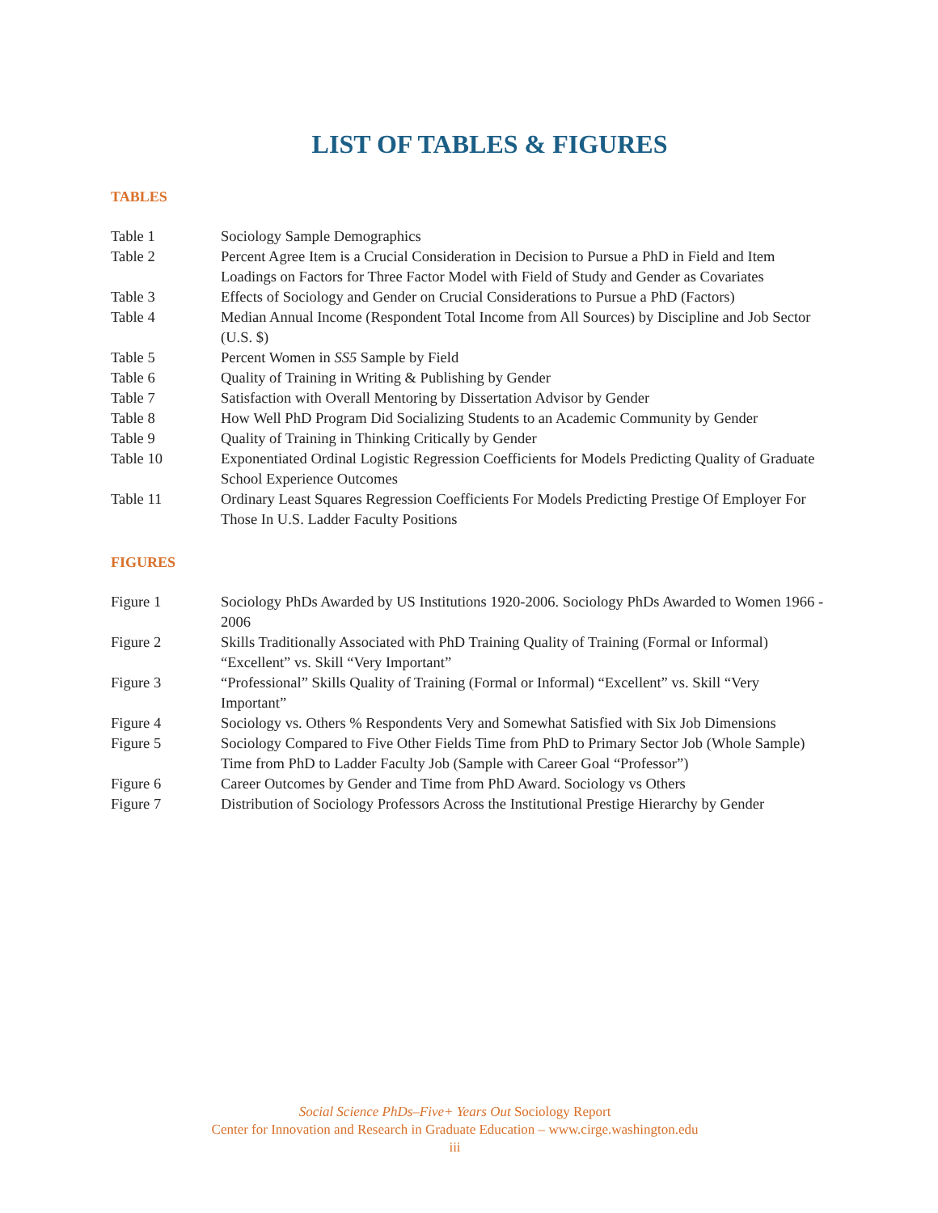LIST OF TABLES & FIGURES
TABLES
| Table 1 | Sociology Sample Demographics |
| Table 2 | Percent Agree Item is a Crucial Consideration in Decision to Pursue a PhD in Field and Item Loadings on Factors for Three Factor Model with Field of Study and Gender as Covariates |
| Table 3 | Effects of Sociology and Gender on Crucial Considerations to Pursue a PhD (Factors) |
| Table 4 | Median Annual Income (Respondent Total Income from All Sources) by Discipline and Job Sector (U.S. $) |
| Table 5 | Percent Women in SS5 Sample by Field |
| Table 6 | Quality of Training in Writing & Publishing by Gender |
| Table 7 | Satisfaction with Overall Mentoring by Dissertation Advisor by Gender |
| Table 8 | How Well PhD Program Did Socializing Students to an Academic Community by Gender |
| Table 9 | Quality of Training in Thinking Critically by Gender |
| Table 10 | Exponentiated Ordinal Logistic Regression Coefficients for Models Predicting Quality of Graduate School Experience Outcomes |
| Table 11 | Ordinary Least Squares Regression Coefficients For Models Predicting Prestige Of Employer For Those In U.S. Ladder Faculty Positions |
FIGURES
| Figure 1 | Sociology PhDs Awarded by US Institutions 1920-2006. Sociology PhDs Awarded to Women 1966 - 2006 |
| Figure 2 | Skills Traditionally Associated with PhD Training Quality of Training (Formal or Informal) “Excellent” vs. Skill “Very Important” |
| Figure 3 | “Professional” Skills Quality of Training (Formal or Informal) “Excellent” vs. Skill “Very Important” |
| Figure 4 | Sociology vs. Others % Respondents Very and Somewhat Satisfied with Six Job Dimensions |
| Figure 5 | Sociology Compared to Five Other Fields Time from PhD to Primary Sector Job (Whole Sample) Time from PhD to Ladder Faculty Job (Sample with Career Goal “Professor”) |
| Figure 6 | Career Outcomes by Gender and Time from PhD Award. Sociology vs Others |
| Figure 7 | Distribution of Sociology Professors Across the Institutional Prestige Hierarchy by Gender |
Social Science PhDs–Five+ Years Out Sociology Report
Center for Innovation and Research in Graduate Education – www.cirge.washington.edu
iii